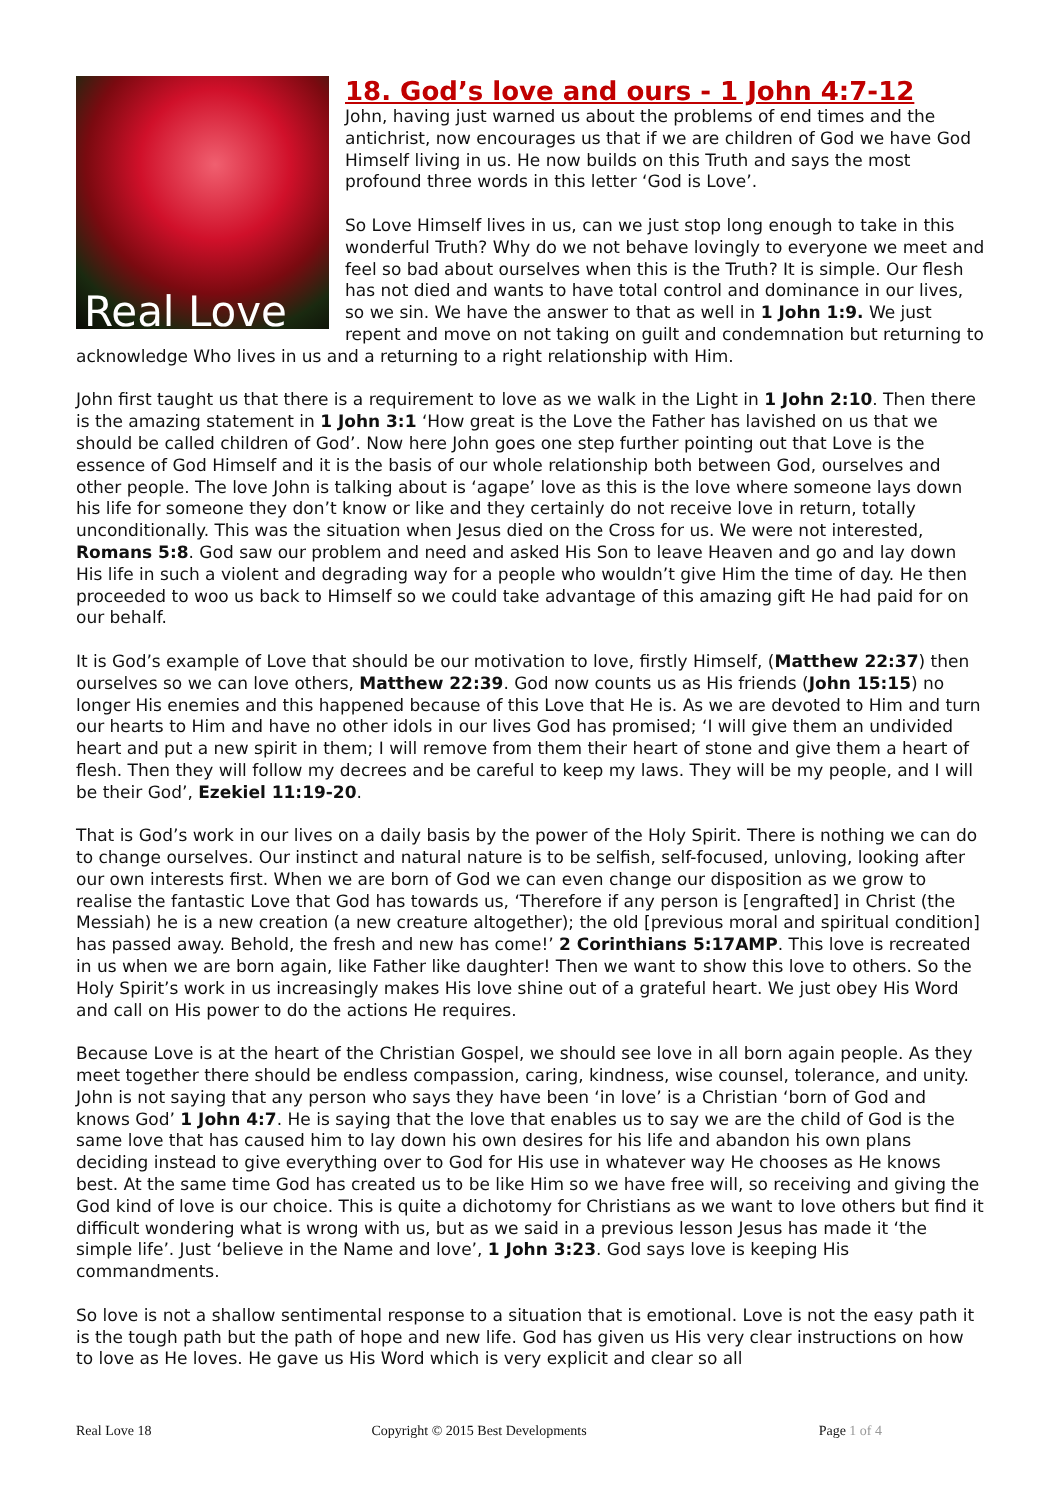Real Love
18. God’s love and ours - 1 John 4:7-12
John, having just warned us about the problems of end times and the antichrist, now encourages us that if we are children of God we have God Himself living in us. He now builds on this Truth and says the most profound three words in this letter ‘God is Love’.
So Love Himself lives in us, can we just stop long enough to take in this wonderful Truth? Why do we not behave lovingly to everyone we meet and feel so bad about ourselves when this is the Truth? It is simple. Our flesh has not died and wants to have total control and dominance in our lives, so we sin. We have the answer to that as well in 1 John 1:9. We just repent and move on not taking on guilt and condemnation but returning to acknowledge Who lives in us and a returning to a right relationship with Him.
John first taught us that there is a requirement to love as we walk in the Light in 1 John 2:10. Then there is the amazing statement in 1 John 3:1 ‘How great is the Love the Father has lavished on us that we should be called children of God’. Now here John goes one step further pointing out that Love is the essence of God Himself and it is the basis of our whole relationship both between God, ourselves and other people. The love John is talking about is ‘agape’ love as this is the love where someone lays down his life for someone they don’t know or like and they certainly do not receive love in return, totally unconditionally. This was the situation when Jesus died on the Cross for us. We were not interested, Romans 5:8. God saw our problem and need and asked His Son to leave Heaven and go and lay down His life in such a violent and degrading way for a people who wouldn’t give Him the time of day. He then proceeded to woo us back to Himself so we could take advantage of this amazing gift He had paid for on our behalf.
It is God’s example of Love that should be our motivation to love, firstly Himself, (Matthew 22:37) then ourselves so we can love others, Matthew 22:39. God now counts us as His friends (John 15:15) no longer His enemies and this happened because of this Love that He is. As we are devoted to Him and turn our hearts to Him and have no other idols in our lives God has promised; ‘I will give them an undivided heart and put a new spirit in them; I will remove from them their heart of stone and give them a heart of flesh. Then they will follow my decrees and be careful to keep my laws. They will be my people, and I will be their God’, Ezekiel 11:19-20.
That is God’s work in our lives on a daily basis by the power of the Holy Spirit. There is nothing we can do to change ourselves. Our instinct and natural nature is to be selfish, self-focused, unloving, looking after our own interests first. When we are born of God we can even change our disposition as we grow to realise the fantastic Love that God has towards us, ‘Therefore if any person is [engrafted] in Christ (the Messiah) he is a new creation (a new creature altogether); the old [previous moral and spiritual condition] has passed away. Behold, the fresh and new has come!’ 2 Corinthians 5:17AMP. This love is recreated in us when we are born again, like Father like daughter! Then we want to show this love to others. So the Holy Spirit’s work in us increasingly makes His love shine out of a grateful heart. We just obey His Word and call on His power to do the actions He requires.
Because Love is at the heart of the Christian Gospel, we should see love in all born again people. As they meet together there should be endless compassion, caring, kindness, wise counsel, tolerance, and unity. John is not saying that any person who says they have been ‘in love’ is a Christian ‘born of God and knows God’ 1 John 4:7. He is saying that the love that enables us to say we are the child of God is the same love that has caused him to lay down his own desires for his life and abandon his own plans deciding instead to give everything over to God for His use in whatever way He chooses as He knows best. At the same time God has created us to be like Him so we have free will, so receiving and giving the God kind of love is our choice. This is quite a dichotomy for Christians as we want to love others but find it difficult wondering what is wrong with us, but as we said in a previous lesson Jesus has made it ‘the simple life’. Just ‘believe in the Name and love’, 1 John 3:23. God says love is keeping His commandments.
So love is not a shallow sentimental response to a situation that is emotional. Love is not the easy path it is the tough path but the path of hope and new life. God has given us His very clear instructions on how to love as He loves. He gave us His Word which is very explicit and clear so all
Real Love 18 Copyright © 2015 Best Developments
Page 1 of 4